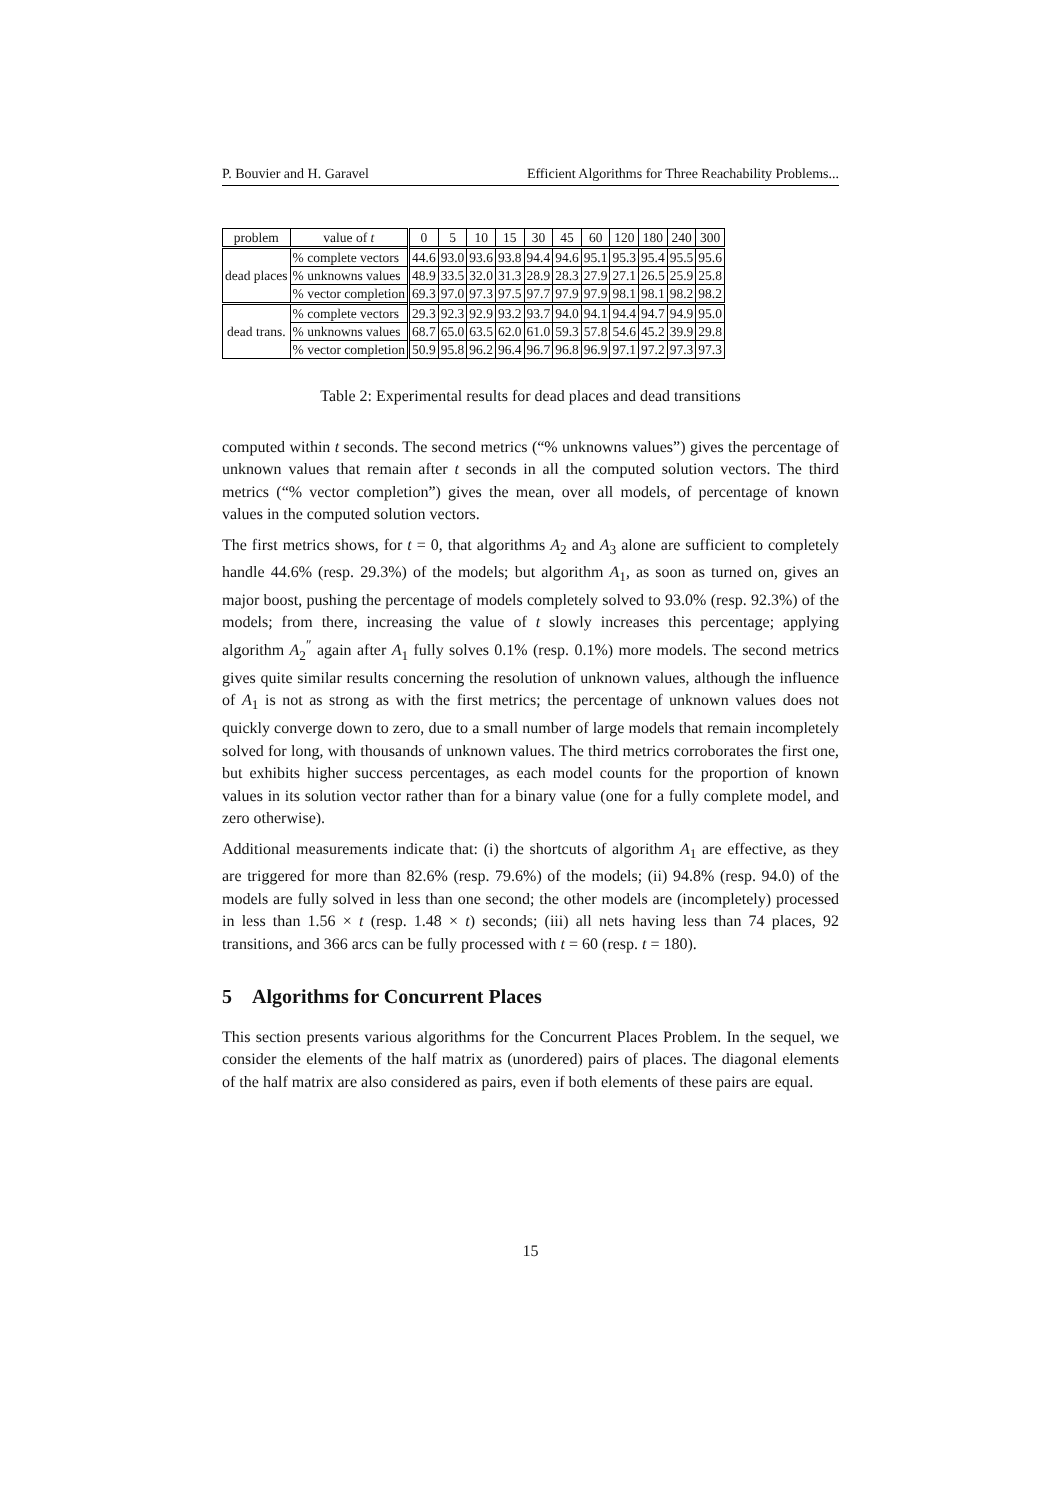P. Bouvier and H. Garavel Efficient Algorithms for Three Reachability Problems...
| problem | value of t | 0 | 5 | 10 | 15 | 30 | 45 | 60 | 120 | 180 | 240 | 300 |
| --- | --- | --- | --- | --- | --- | --- | --- | --- | --- | --- | --- | --- |
| dead places | % complete vectors | 44.6 | 93.0 | 93.6 | 93.8 | 94.4 | 94.6 | 95.1 | 95.3 | 95.4 | 95.5 | 95.6 |
| | % unknowns values | 48.9 | 33.5 | 32.0 | 31.3 | 28.9 | 28.3 | 27.9 | 27.1 | 26.5 | 25.9 | 25.8 |
| | % vector completion | 69.3 | 97.0 | 97.3 | 97.5 | 97.7 | 97.9 | 97.9 | 98.1 | 98.1 | 98.2 | 98.2 |
| dead trans. | % complete vectors | 29.3 | 92.3 | 92.9 | 93.2 | 93.7 | 94.0 | 94.1 | 94.4 | 94.7 | 94.9 | 95.0 |
| | % unknowns values | 68.7 | 65.0 | 63.5 | 62.0 | 61.0 | 59.3 | 57.8 | 54.6 | 45.2 | 39.9 | 29.8 |
| | % vector completion | 50.9 | 95.8 | 96.2 | 96.4 | 96.7 | 96.8 | 96.9 | 97.1 | 97.2 | 97.3 | 97.3 |
Table 2: Experimental results for dead places and dead transitions
computed within t seconds. The second metrics (“% unknowns values”) gives the percentage of unknown values that remain after t seconds in all the computed solution vectors. The third metrics (“% vector completion”) gives the mean, over all models, of percentage of known values in the computed solution vectors.
The first metrics shows, for t = 0, that algorithms A<sub>2</sub> and A<sub>3</sub> alone are sufficient to completely handle 44.6% (resp. 29.3%) of the models; but algorithm A<sub>1</sub>, as soon as turned on, gives an major boost, pushing the percentage of models completely solved to 93.0% (resp. 92.3%) of the models; from there, increasing the value of t slowly increases this percentage; applying algorithm A<sub>2</sub><sup>″</sup> again after A<sub>1</sub> fully solves 0.1% (resp. 0.1%) more models. The second metrics gives quite similar results concerning the resolution of unknown values, although the influence of A<sub>1</sub> is not as strong as with the first metrics; the percentage of unknown values does not quickly converge down to zero, due to a small number of large models that remain incompletely solved for long, with thousands of unknown values. The third metrics corroborates the first one, but exhibits higher success percentages, as each model counts for the proportion of known values in its solution vector rather than for a binary value (one for a fully complete model, and zero otherwise).
Additional measurements indicate that: (i) the shortcuts of algorithm A<sub>1</sub> are effective, as they are triggered for more than 82.6% (resp. 79.6%) of the models; (ii) 94.8% (resp. 94.0) of the models are fully solved in less than one second; the other models are (incompletely) processed in less than 1.56 × t (resp. 1.48 × t) seconds; (iii) all nets having less than 74 places, 92 transitions, and 366 arcs can be fully processed with t = 60 (resp. t = 180).
5 Algorithms for Concurrent Places
This section presents various algorithms for the Concurrent Places Problem. In the sequel, we consider the elements of the half matrix as (unordered) pairs of places. The diagonal elements of the half matrix are also considered as pairs, even if both elements of these pairs are equal.
15